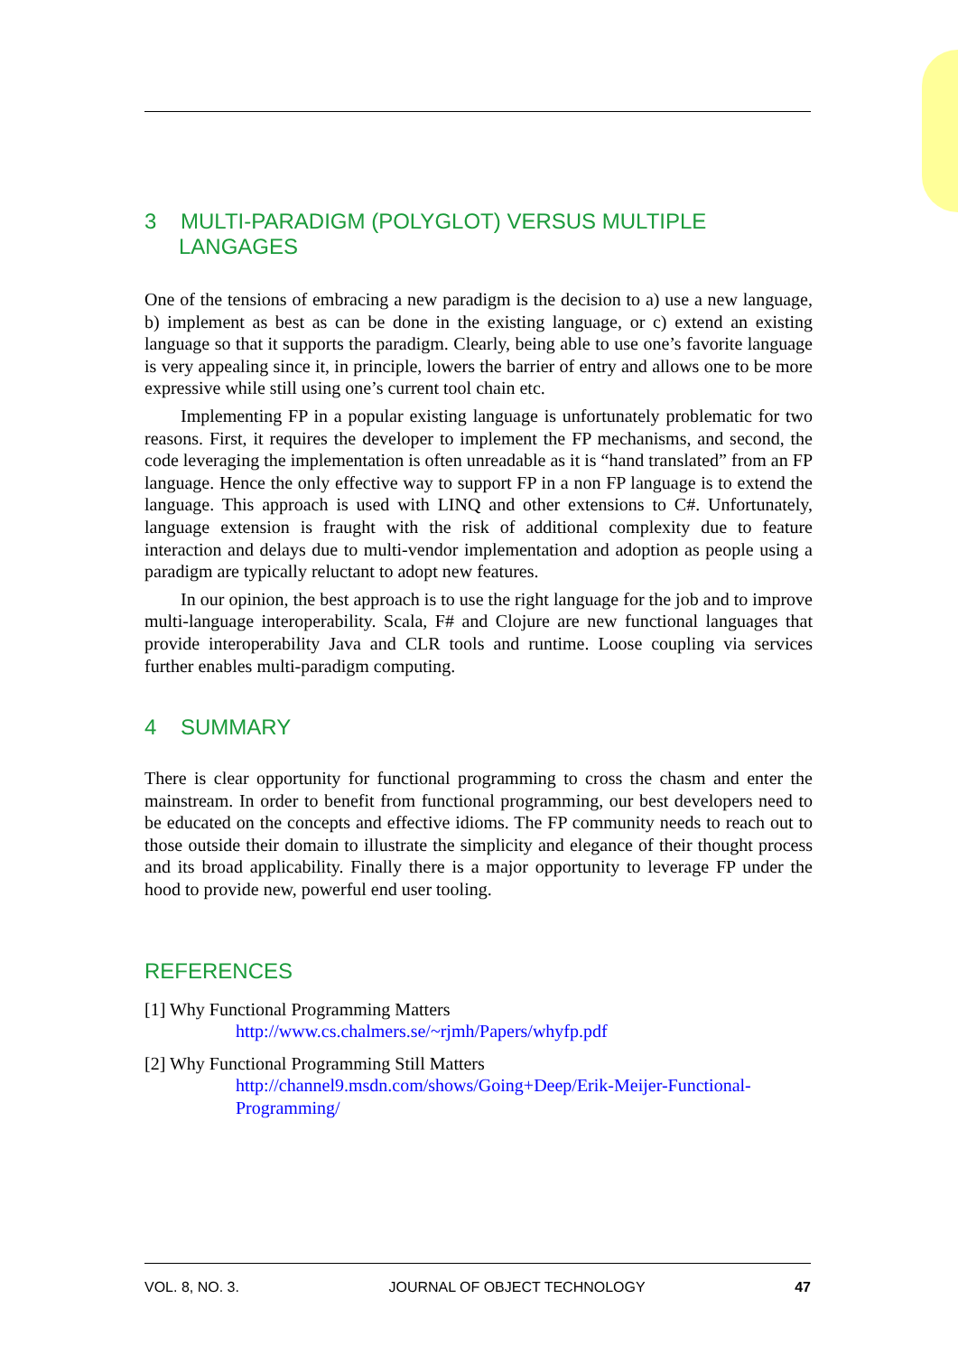3 MULTI-PARADIGM (POLYGLOT) VERSUS MULTIPLE LANGAGES
One of the tensions of embracing a new paradigm is the decision to a) use a new language, b) implement as best as can be done in the existing language, or c) extend an existing language so that it supports the paradigm. Clearly, being able to use one’s favorite language is very appealing since it, in principle, lowers the barrier of entry and allows one to be more expressive while still using one’s current tool chain etc.
Implementing FP in a popular existing language is unfortunately problematic for two reasons. First, it requires the developer to implement the FP mechanisms, and second, the code leveraging the implementation is often unreadable as it is “hand translated” from an FP language. Hence the only effective way to support FP in a non FP language is to extend the language. This approach is used with LINQ and other extensions to C#. Unfortunately, language extension is fraught with the risk of additional complexity due to feature interaction and delays due to multi-vendor implementation and adoption as people using a paradigm are typically reluctant to adopt new features.
In our opinion, the best approach is to use the right language for the job and to improve multi-language interoperability. Scala, F# and Clojure are new functional languages that provide interoperability Java and CLR tools and runtime. Loose coupling via services further enables multi-paradigm computing.
4 SUMMARY
There is clear opportunity for functional programming to cross the chasm and enter the mainstream. In order to benefit from functional programming, our best developers need to be educated on the concepts and effective idioms. The FP community needs to reach out to those outside their domain to illustrate the simplicity and elegance of their thought process and its broad applicability. Finally there is a major opportunity to leverage FP under the hood to provide new, powerful end user tooling.
REFERENCES
[1] Why Functional Programming Matters
http://www.cs.chalmers.se/~rjmh/Papers/whyfp.pdf
[2] Why Functional Programming Still Matters
http://channel9.msdn.com/shows/Going+Deep/Erik-Meijer-Functional-Programming/
VOL. 8, NO. 3. JOURNAL OF OBJECT TECHNOLOGY 47